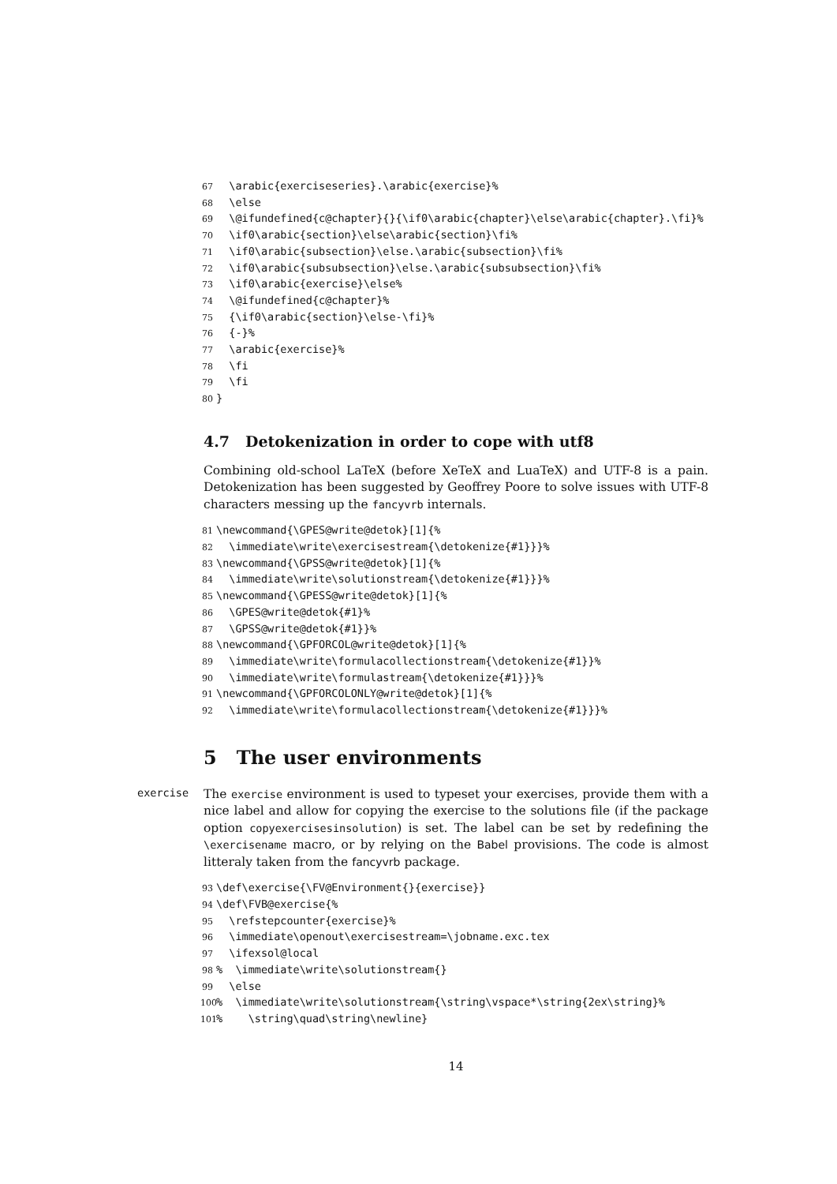67 \arabic{exerciseseries}.\arabic{exercise}% 68 \else 69 \@ifundefined{c@chapter}{}{\if0\arabic{chapter}\else\arabic{chapter}.\fi}% 70 \if0\arabic{section}\else\arabic{section}\fi% 71 \if0\arabic{subsection}\else.\arabic{subsection}\fi% 72 \if0\arabic{subsubsection}\else.\arabic{subsubsection}\fi% 73 \if0\arabic{exercise}\else% 74 \@ifundefined{c@chapter}% 75 {\if0\arabic{section}\else-\fi}% 76 {-}% 77 \arabic{exercise}% 78 \fi 79 \fi 80 }
4.7 Detokenization in order to cope with utf8
Combining old-school LaTeX (before XeTeX and LuaTeX) and UTF-8 is a pain. Detokenization has been suggested by Geoffrey Poore to solve issues with UTF-8 characters messing up the fancyvrb internals.
81 \newcommand{\GPES@write@detok}[1]{% 82 \immediate\write\exercisestream{\detokenize{#1}}}% 83 \newcommand{\GPSS@write@detok}[1]{% 84 \immediate\write\solutionstream{\detokenize{#1}}}% 85 \newcommand{\GPESS@write@detok}[1]{% 86 \GPES@write@detok{#1}% 87 \GPSS@write@detok{#1}}% 88 \newcommand{\GPFORCOL@write@detok}[1]{% 89 \immediate\write\formulacollectionstream{\detokenize{#1}}% 90 \immediate\write\formulastream{\detokenize{#1}}}% 91 \newcommand{\GPFORCOLONLY@write@detok}[1]{% 92 \immediate\write\formulacollectionstream{\detokenize{#1}}}%
5 The user environments
exercise
The exercise environment is used to typeset your exercises, provide them with a nice label and allow for copying the exercise to the solutions file (if the package option copyexercisesinsolution) is set. The label can be set by redefining the \exercisename macro, or by relying on the Babel provisions. The code is almost litteraly taken from the fancyvrb package.
93 \def\exercise{\FV@Environment{}{exercise}} 94 \def\FVB@exercise{% 95 \refstepcounter{exercise}% 96 \immediate\openout\exercisestream=\jobname.exc.tex 97 \ifexsol@local 98% \immediate\write\solutionstream{} 99 \else 100% \immediate\write\solutionstream{\string\vspace*\string{2ex\string}% 101% \string\quad\string\newline}
14